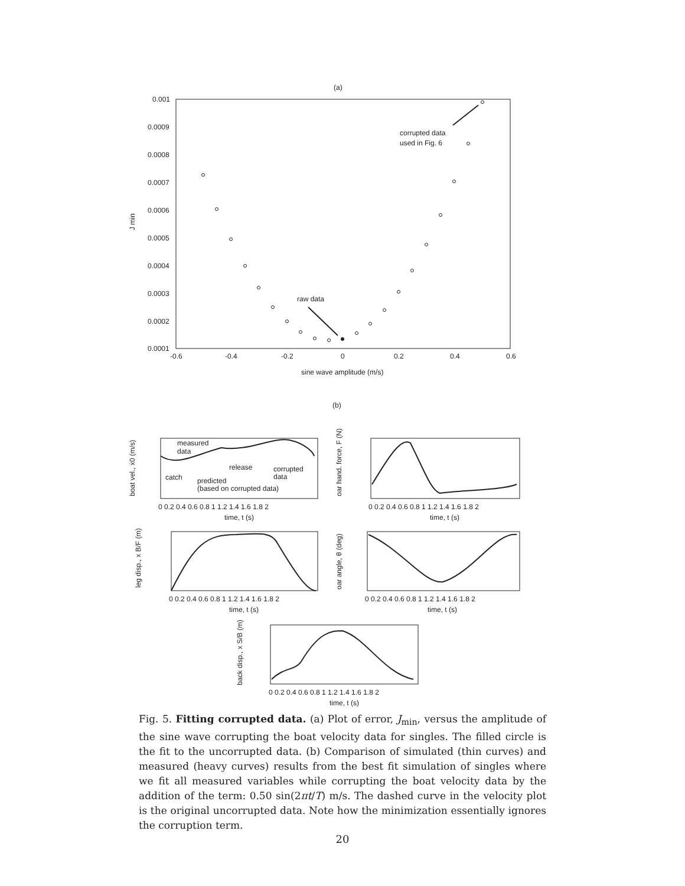(a)
0.001
0.0009
0.0008
0.0007
0.0006
0.0005
0.0004
0.0003
0.0002
0.0001
-0.6
-0.4
-0.2
0
0.2
0.4
0.6
sine wave amplitude (m/s)
J min
raw data
corrupted data
used in Fig. 6
(b)
boat vel., ẋ0 (m/s)
measured
data
catch
release
corrupted
data
predicted
(based on corrupted data)
0 0.2 0.4 0.6 0.8 1 1.2 1.4 1.6 1.8 2
time, t (s)
oar hand. force, F (N)
0 0.2 0.4 0.6 0.8 1 1.2 1.4 1.6 1.8 2
time, t (s)
leg disp., x B/F (m)
0 0.2 0.4 0.6 0.8 1 1.2 1.4 1.6 1.8 2
time, t (s)
oar angle, θ (deg)
0 0.2 0.4 0.6 0.8 1 1.2 1.4 1.6 1.8 2
time, t (s)
back disp., x S/B (m)
0 0.2 0.4 0.6 0.8 1 1.2 1.4 1.6 1.8 2
time, t (s)
Fig. 5. Fitting corrupted data. (a) Plot of error, J<sub>min</sub>, versus the amplitude of the sine wave corrupting the boat velocity data for singles. The filled circle is the fit to the uncorrupted data. (b) Comparison of simulated (thin curves) and measured (heavy curves) results from the best fit simulation of singles where we fit all measured variables while corrupting the boat velocity data by the addition of the term: 0.50 sin(2πt/T) m/s. The dashed curve in the velocity plot is the original uncorrupted data. Note how the minimization essentially ignores the corruption term.
20